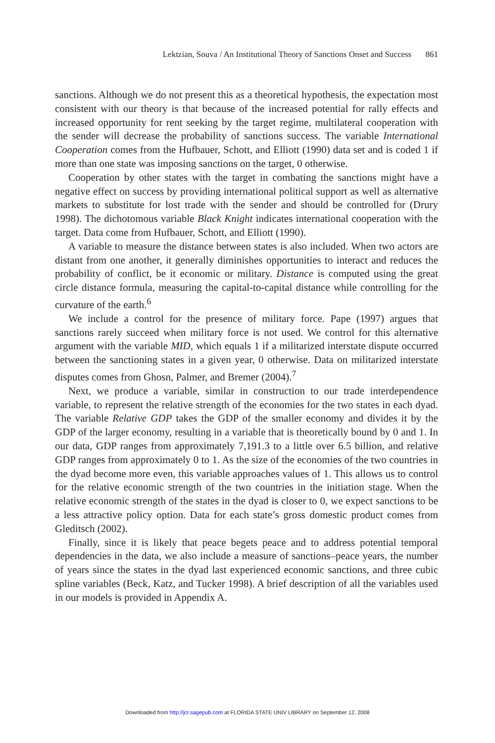Lektzian, Souva / An Institutional Theory of Sanctions Onset and Success 861
sanctions. Although we do not present this as a theoretical hypothesis, the expectation most consistent with our theory is that because of the increased potential for rally effects and increased opportunity for rent seeking by the target regime, multilateral cooperation with the sender will decrease the probability of sanctions success. The variable International Cooperation comes from the Hufbauer, Schott, and Elliott (1990) data set and is coded 1 if more than one state was imposing sanctions on the target, 0 otherwise.
Cooperation by other states with the target in combating the sanctions might have a negative effect on success by providing international political support as well as alternative markets to substitute for lost trade with the sender and should be controlled for (Drury 1998). The dichotomous variable Black Knight indicates international cooperation with the target. Data come from Hufbauer, Schott, and Elliott (1990).
A variable to measure the distance between states is also included. When two actors are distant from one another, it generally diminishes opportunities to interact and reduces the probability of conflict, be it economic or military. Distance is computed using the great circle distance formula, measuring the capital-to-capital distance while controlling for the curvature of the earth.<sup>6</sup>
We include a control for the presence of military force. Pape (1997) argues that sanctions rarely succeed when military force is not used. We control for this alternative argument with the variable MID, which equals 1 if a militarized interstate dispute occurred between the sanctioning states in a given year, 0 otherwise. Data on militarized interstate disputes comes from Ghosn, Palmer, and Bremer (2004).<sup>7</sup>
Next, we produce a variable, similar in construction to our trade interdependence variable, to represent the relative strength of the economies for the two states in each dyad. The variable Relative GDP takes the GDP of the smaller economy and divides it by the GDP of the larger economy, resulting in a variable that is theoretically bound by 0 and 1. In our data, GDP ranges from approximately 7,191.3 to a little over 6.5 billion, and relative GDP ranges from approximately 0 to 1. As the size of the economies of the two countries in the dyad become more even, this variable approaches values of 1. This allows us to control for the relative economic strength of the two countries in the initiation stage. When the relative economic strength of the states in the dyad is closer to 0, we expect sanctions to be a less attractive policy option. Data for each state’s gross domestic product comes from Gleditsch (2002).
Finally, since it is likely that peace begets peace and to address potential temporal dependencies in the data, we also include a measure of sanctions–peace years, the number of years since the states in the dyad last experienced economic sanctions, and three cubic spline variables (Beck, Katz, and Tucker 1998). A brief description of all the variables used in our models is provided in Appendix A.
Downloaded from http://jcr.sagepub.com at FLORIDA STATE UNIV LIBRARY on September 12, 2008